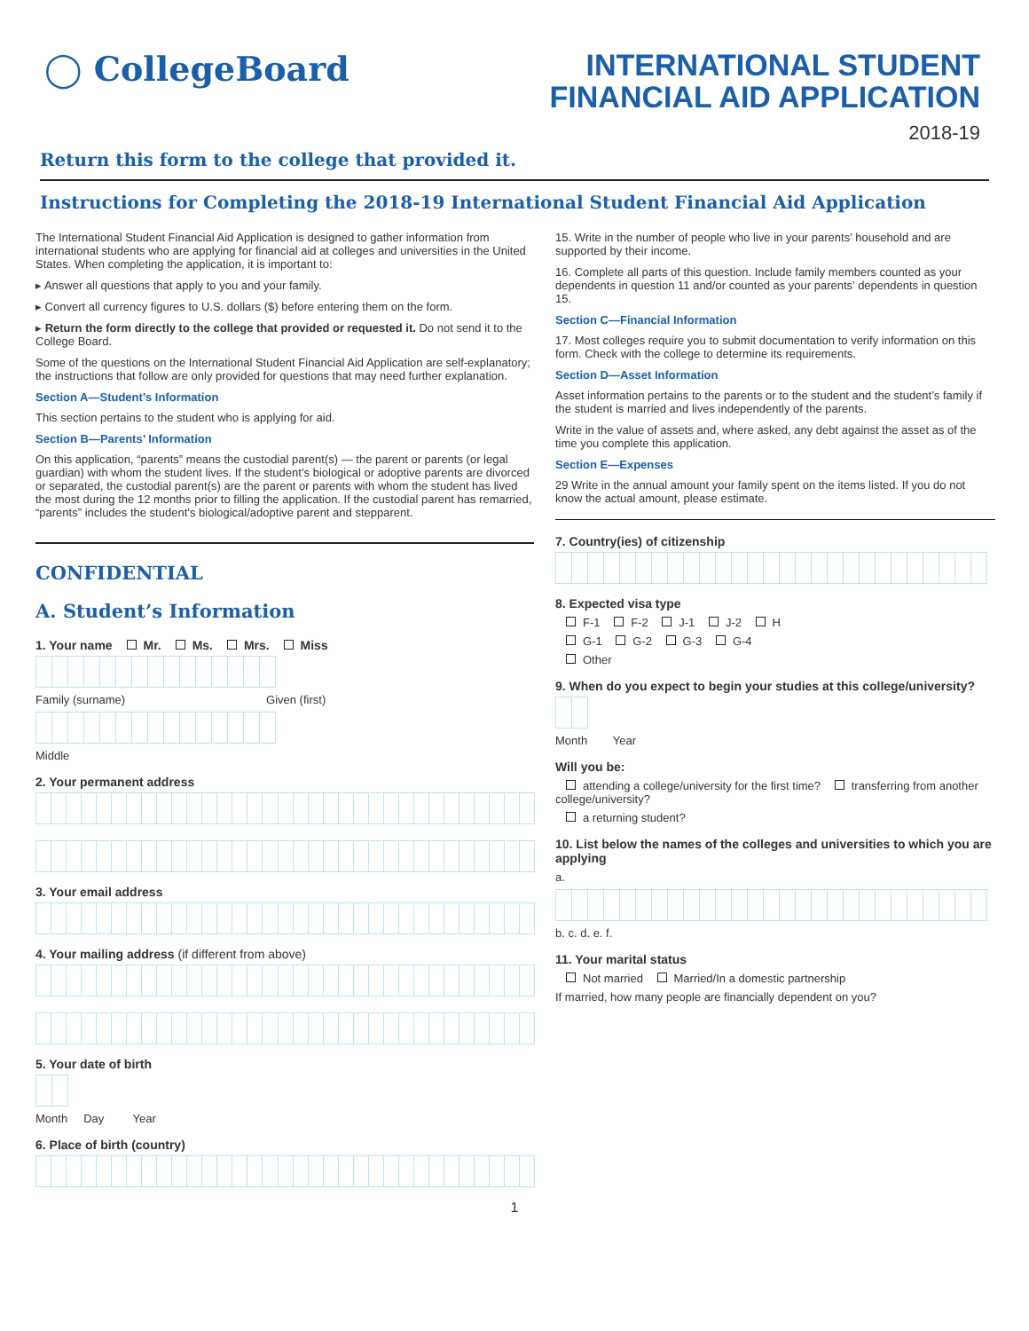◯ CollegeBoard
INTERNATIONAL STUDENT
FINANCIAL AID APPLICATION
2018-19
Return this form to the college that provided it.
Instructions for Completing the 2018-19 International Student Financial Aid Application
The International Student Financial Aid Application is designed to gather information from international students who are applying for financial aid at colleges and universities in the United States. When completing the application, it is important to:
▸ Answer all questions that apply to you and your family.
▸ Convert all currency figures to U.S. dollars ($) before entering them on the form.
▸ Return the form directly to the college that provided or requested it. Do not send it to the College Board.
Some of the questions on the International Student Financial Aid Application are self-explanatory; the instructions that follow are only provided for questions that may need further explanation.
Section A—Student’s Information
This section pertains to the student who is applying for aid.
Section B—Parents’ Information
On this application, “parents” means the custodial parent(s) — the parent or parents (or legal guardian) with whom the student lives. If the student’s biological or adoptive parents are divorced or separated, the custodial parent(s) are the parent or parents with whom the student has lived the most during the 12 months prior to filling the application. If the custodial parent has remarried, “parents” includes the student’s biological/adoptive parent and stepparent.
CONFIDENTIAL
A. Student’s Information
1. Your name Mr. Ms. Mrs. Miss
Family (surname) Given (first)
Middle
2. Your permanent address
3. Your email address
4. Your mailing address (if different from above)
5. Your date of birth
Month Day Year
6. Place of birth (country)
15. Write in the number of people who live in your parents’ household and are supported by their income.
16. Complete all parts of this question. Include family members counted as your dependents in question 11 and/or counted as your parents’ dependents in question 15.
Section C—Financial Information
17. Most colleges require you to submit documentation to verify information on this form. Check with the college to determine its requirements.
Section D—Asset Information
Asset information pertains to the parents or to the student and the student’s family if the student is married and lives independently of the parents.
Write in the value of assets and, where asked, any debt against the asset as of the time you complete this application.
Section E—Expenses
29 Write in the annual amount your family spent on the items listed. If you do not know the actual amount, please estimate.
7. Country(ies) of citizenship
8. Expected visa type
F-1 F-2 J-1 J-2 H
G-1 G-2 G-3 G-4
Other
9. When do you expect to begin your studies at this college/university?
Month Year
Will you be:
attending a college/university for the first time? transferring from another college/university?
a returning student?
10. List below the names of the colleges and universities to which you are applying
a.
b. c. d. e. f.
11. Your marital status
Not married Married/In a domestic partnership
If married, how many people are financially dependent on you?
1